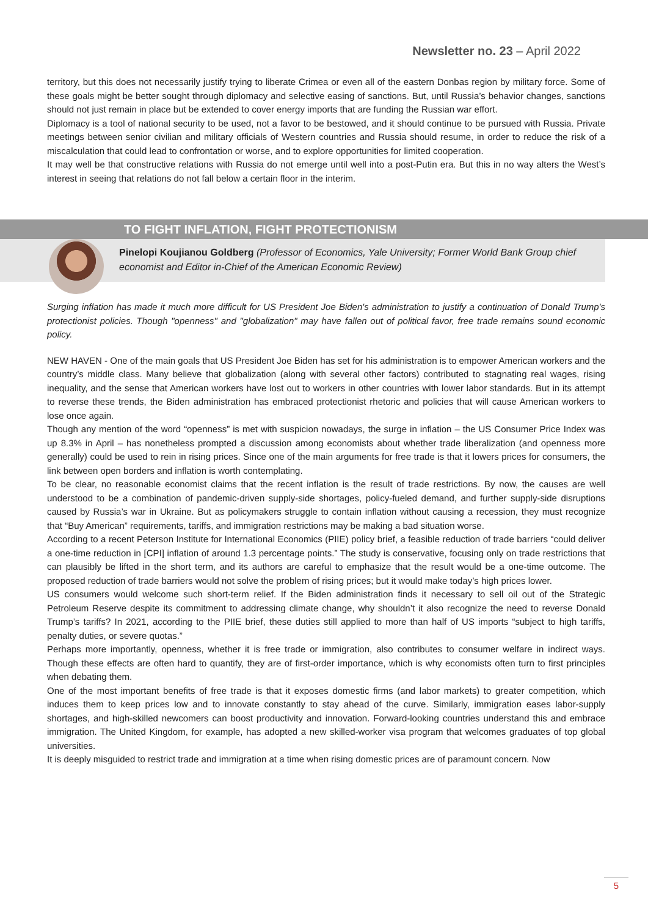Newsletter no. 23 – April 2022
territory, but this does not necessarily justify trying to liberate Crimea or even all of the eastern Donbas region by military force. Some of these goals might be better sought through diplomacy and selective easing of sanctions. But, until Russia’s behavior changes, sanctions should not just remain in place but be extended to cover energy imports that are funding the Russian war effort.
Diplomacy is a tool of national security to be used, not a favor to be bestowed, and it should continue to be pursued with Russia. Private meetings between senior civilian and military officials of Western countries and Russia should resume, in order to reduce the risk of a miscalculation that could lead to confrontation or worse, and to explore opportunities for limited cooperation.
It may well be that constructive relations with Russia do not emerge until well into a post-Putin era. But this in no way alters the West’s interest in seeing that relations do not fall below a certain floor in the interim.
TO FIGHT INFLATION, FIGHT PROTECTIONISM
Pinelopi Koujianou Goldberg (Professor of Economics, Yale University; Former World Bank Group chief economist and Editor in-Chief of the American Economic Review)
Surging inflation has made it much more difficult for US President Joe Biden's administration to justify a continuation of Donald Trump's protectionist policies. Though "openness" and "globalization" may have fallen out of political favor, free trade remains sound economic policy.
NEW HAVEN - One of the main goals that US President Joe Biden has set for his administration is to empower American workers and the country’s middle class. Many believe that globalization (along with several other factors) contributed to stagnating real wages, rising inequality, and the sense that American workers have lost out to workers in other countries with lower labor standards. But in its attempt to reverse these trends, the Biden administration has embraced protectionist rhetoric and policies that will cause American workers to lose once again.
Though any mention of the word “openness” is met with suspicion nowadays, the surge in inflation – the US Consumer Price Index was up 8.3% in April – has nonetheless prompted a discussion among economists about whether trade liberalization (and openness more generally) could be used to rein in rising prices. Since one of the main arguments for free trade is that it lowers prices for consumers, the link between open borders and inflation is worth contemplating.
To be clear, no reasonable economist claims that the recent inflation is the result of trade restrictions. By now, the causes are well understood to be a combination of pandemic-driven supply-side shortages, policy-fueled demand, and further supply-side disruptions caused by Russia’s war in Ukraine. But as policymakers struggle to contain inflation without causing a recession, they must recognize that “Buy American” requirements, tariffs, and immigration restrictions may be making a bad situation worse.
According to a recent Peterson Institute for International Economics (PIIE) policy brief, a feasible reduction of trade barriers “could deliver a one-time reduction in [CPI] inflation of around 1.3 percentage points.” The study is conservative, focusing only on trade restrictions that can plausibly be lifted in the short term, and its authors are careful to emphasize that the result would be a one-time outcome. The proposed reduction of trade barriers would not solve the problem of rising prices; but it would make today’s high prices lower.
US consumers would welcome such short-term relief. If the Biden administration finds it necessary to sell oil out of the Strategic Petroleum Reserve despite its commitment to addressing climate change, why shouldn’t it also recognize the need to reverse Donald Trump’s tariffs? In 2021, according to the PIIE brief, these duties still applied to more than half of US imports “subject to high tariffs, penalty duties, or severe quotas.”
Perhaps more importantly, openness, whether it is free trade or immigration, also contributes to consumer welfare in indirect ways. Though these effects are often hard to quantify, they are of first-order importance, which is why economists often turn to first principles when debating them.
One of the most important benefits of free trade is that it exposes domestic firms (and labor markets) to greater competition, which induces them to keep prices low and to innovate constantly to stay ahead of the curve. Similarly, immigration eases labor-supply shortages, and high-skilled newcomers can boost productivity and innovation. Forward-looking countries understand this and embrace immigration. The United Kingdom, for example, has adopted a new skilled-worker visa program that welcomes graduates of top global universities.
It is deeply misguided to restrict trade and immigration at a time when rising domestic prices are of paramount concern. Now
5